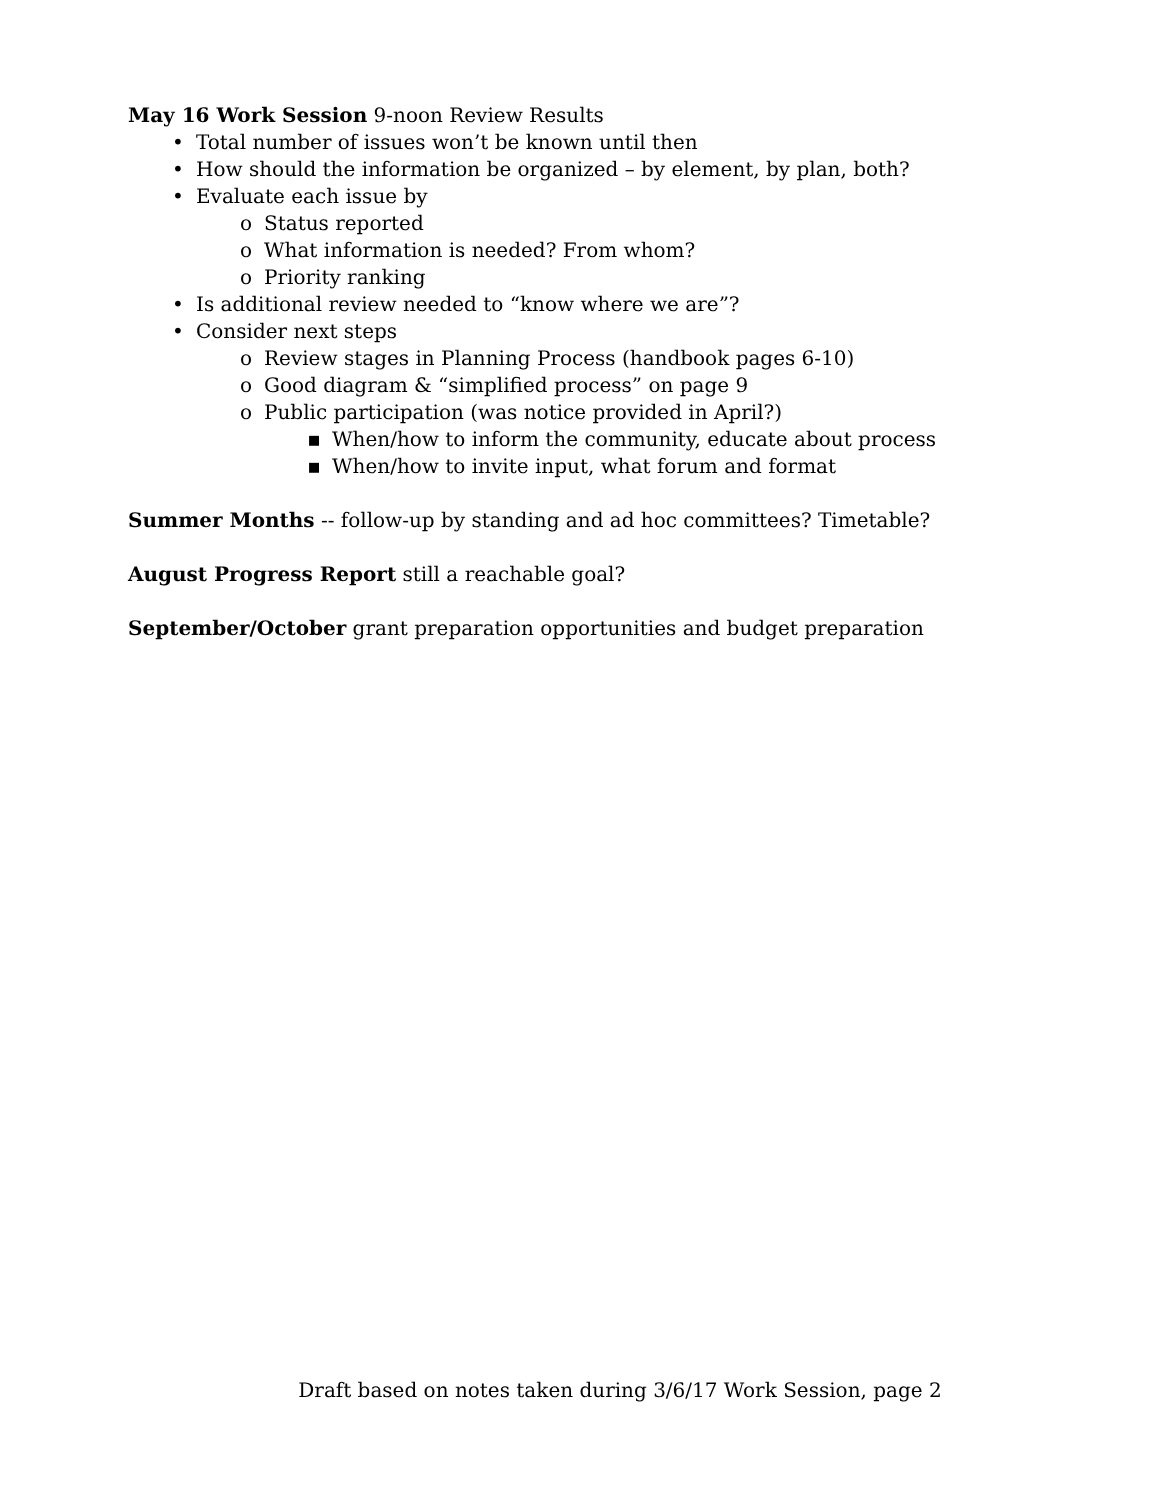May 16 Work Session 9-noon Review Results
• Total number of issues won’t be known until then
• How should the information be organized – by element, by plan, both?
• Evaluate each issue by
o Status reported
o What information is needed? From whom?
o Priority ranking
• Is additional review needed to “know where we are”?
• Consider next steps
o Review stages in Planning Process (handbook pages 6-10)
o Good diagram & “simplified process” on page 9
o Public participation (was notice provided in April?)
▪ When/how to inform the community, educate about process
▪ When/how to invite input, what forum and format
Summer Months -- follow-up by standing and ad hoc committees? Timetable?
August Progress Report still a reachable goal?
September/October grant preparation opportunities and budget preparation
Draft based on notes taken during 3/6/17 Work Session, page 2